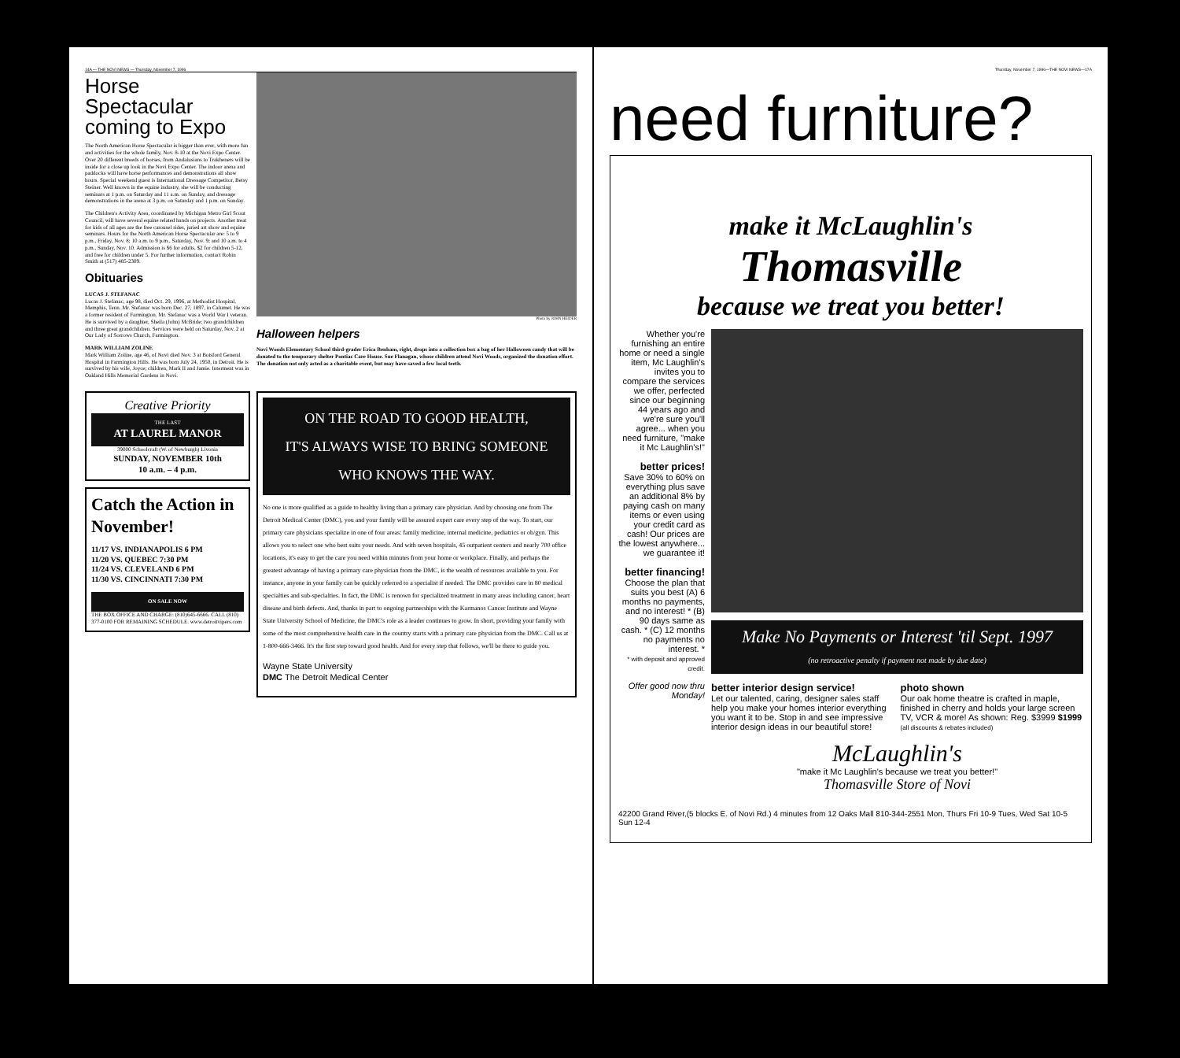14A — THE NOVI NEWS — Thursday, November 7, 1996
Horse Spectacular coming to Expo
The North American Horse Spectacular is bigger than ever, with more fun and activities for the whole family, Nov. 8-10 at the Novi Expo Center. Over 20 different breeds of horses, from Andalusians to Trakheners will be inside for a close up look in the Novi Expo Center. The indoor arena and paddocks will have horse performances and demonstrations all show hours. Special weekend guest is International Dressage Competitor, Betsy Steiner. Well known in the equine industry, she will be conducting seminars at 1 p.m. on Saturday and 11 a.m. on Sunday, and dressage demonstrations in the arena at 3 p.m. on Saturday and 1 p.m. on Sunday.
The Children's Activity Area, coordinated by Michigan Metro Girl Scout Council, will have several equine related hands on projects. Another treat for kids of all ages are the free carousel rides, juried art show and equine seminars. Hours for the North American Horse Spectacular are: 5 to 9 p.m., Friday, Nov. 8; 10 a.m. to 9 p.m., Saturday, Nov. 9; and 10 a.m. to 4 p.m., Sunday, Nov. 10. Admission is $6 for adults, $2 for children 5-12, and free for children under 5. For further information, contact Robin Smith at (517) 485-2309.
Obituaries
LUCAS J. STEFANAC
Lucas J. Stefanac, age 98, died Oct. 29, 1996, at Methodist Hospital, Memphis, Tenn. Mr. Stefanac was born Dec. 27, 1897, in Calumet. He was a former resident of Farmington. Mr. Stefanac was a World War I veteran. He is survived by a daughter, Sheila (John) McBride; two grandchildren and three great grandchildren. Services were held on Saturday, Nov. 2 at Our Lady of Sorrows Church, Farmington.
MARK WILLIAM ZOLINE
Mark William Zoline, age 46, of Novi died Nov. 3 at Botsford General Hospital in Farmington Hills. He was born July 24, 1950, in Detroit. He is survived by his wife, Joyce; children, Mark II and Jamie. Interment was in Oakland Hills Memorial Gardens in Novi.
Photo by JOHN HEIDER
Halloween helpers
Novi Woods Elementary School third-grader Erica Benham, right, drops into a collection box a bag of her Halloween candy that will be donated to the temporary shelter Pontiac Care House. Sue Flanagan, whose children attend Novi Woods, organized the donation effort. The donation not only acted as a charitable event, but may have saved a few local teeth.
Creative Priority
THE LAST
AT LAUREL MANOR
39000 Schoolcraft (W. of Newburgh) Livonia
SUNDAY, NOVEMBER 10th
10 a.m. – 4 p.m.
Catch the Action in November!
11/17 VS. INDIANAPOLIS 6 PM
11/20 VS. QUEBEC 7:30 PM
11/24 VS. CLEVELAND 6 PM
11/30 VS. CINCINNATI 7:30 PM
ON SALE NOW
THE BOX OFFICE AND CHARGE: (810)645-6666. CALL (810) 377-0100 FOR REMAINING SCHEDULE. www.detroitvipers.com
ON THE ROAD TO GOOD HEALTH,
IT'S ALWAYS WISE TO BRING SOMEONE
WHO KNOWS THE WAY.
No one is more qualified as a guide to healthy living than a primary care physician. And by choosing one from The Detroit Medical Center (DMC), you and your family will be assured expert care every step of the way. To start, our primary care physicians specialize in one of four areas: family medicine, internal medicine, pediatrics or ob/gyn. This allows you to select one who best suits your needs. And with seven hospitals, 45 outpatient centers and nearly 700 office locations, it's easy to get the care you need within minutes from your home or workplace. Finally, and perhaps the greatest advantage of having a primary care physician from the DMC, is the wealth of resources available to you. For instance, anyone in your family can be quickly referred to a specialist if needed. The DMC provides care in 80 medical specialties and sub-specialties. In fact, the DMC is renown for specialized treatment in many areas including cancer, heart disease and birth defects. And, thanks in part to ongoing partnerships with the Karmanos Cancer Institute and Wayne State University School of Medicine, the DMC's role as a leader continues to grow. In short, providing your family with some of the most comprehensive health care in the country starts with a primary care physician from the DMC. Call us at 1-800-666-3466. It's the first step toward good health. And for every step that follows, we'll be there to guide you.
Wayne State University
DMC The Detroit Medical Center
Thursday, November 7, 1996—THE NOVI NEWS—17A
need furniture?
make it McLaughlin's
Thomasville
because we treat you better!
Whether you're furnishing an entire home or need a single item, Mc Laughlin's invites you to compare the services we offer, perfected since our beginning 44 years ago and we're sure you'll agree... when you need furniture, "make it Mc Laughlin's!"
better prices!
Save 30% to 60% on everything plus save an additional 8% by paying cash on many items or even using your credit card as cash! Our prices are the lowest anywhere... we guarantee it!
better financing!
Choose the plan that suits you best (A) 6 months no payments, and no interest! * (B) 90 days same as cash. * (C) 12 months no payments no interest. *
* with deposit and approved credit.
Offer good now thru Monday!
Make No Payments or Interest 'til Sept. 1997
(no retroactive penalty if payment not made by due date)
better interior design service!
Let our talented, caring, designer sales staff help you make your homes interior everything you want it to be. Stop in and see impressive interior design ideas in our beautiful store!
photo shown
Our oak home theatre is crafted in maple, finished in cherry and holds your large screen TV, VCR & more! As shown: Reg. $3999 $1999
(all discounts & rebates included)
McLaughlin's
"make it Mc Laughlin's because we treat you better!"
Thomasville Store of Novi
42200 Grand River,(5 blocks E. of Novi Rd.) 4 minutes from 12 Oaks Mall 810-344-2551 Mon, Thurs Fri 10-9 Tues, Wed Sat 10-5 Sun 12-4